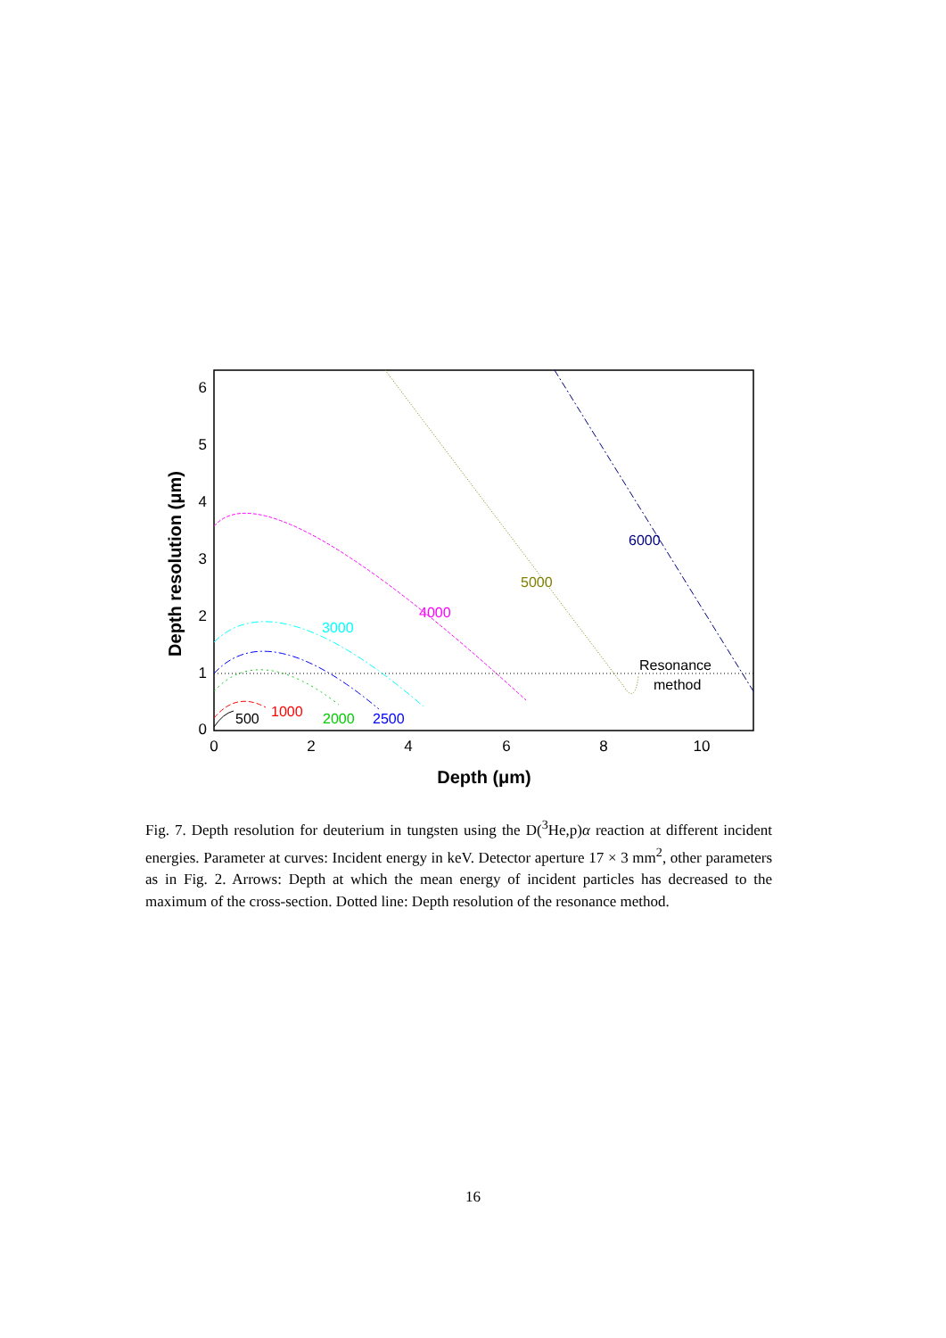0
2
4
6
8
10
0
1
2
3
4
5
6
Depth (μm)
Depth resolution (μm)
500
1000
2000
2500
3000
4000
5000
6000
Resonance
method
Fig. 7. Depth resolution for deuterium in tungsten using the D(<sup>3</sup>He,p)α reaction at different incident energies. Parameter at curves: Incident energy in keV. Detector aperture 17 × 3 mm<sup>2</sup>, other parameters as in Fig. 2. Arrows: Depth at which the mean energy of incident particles has decreased to the maximum of the cross-section. Dotted line: Depth resolution of the resonance method.
16